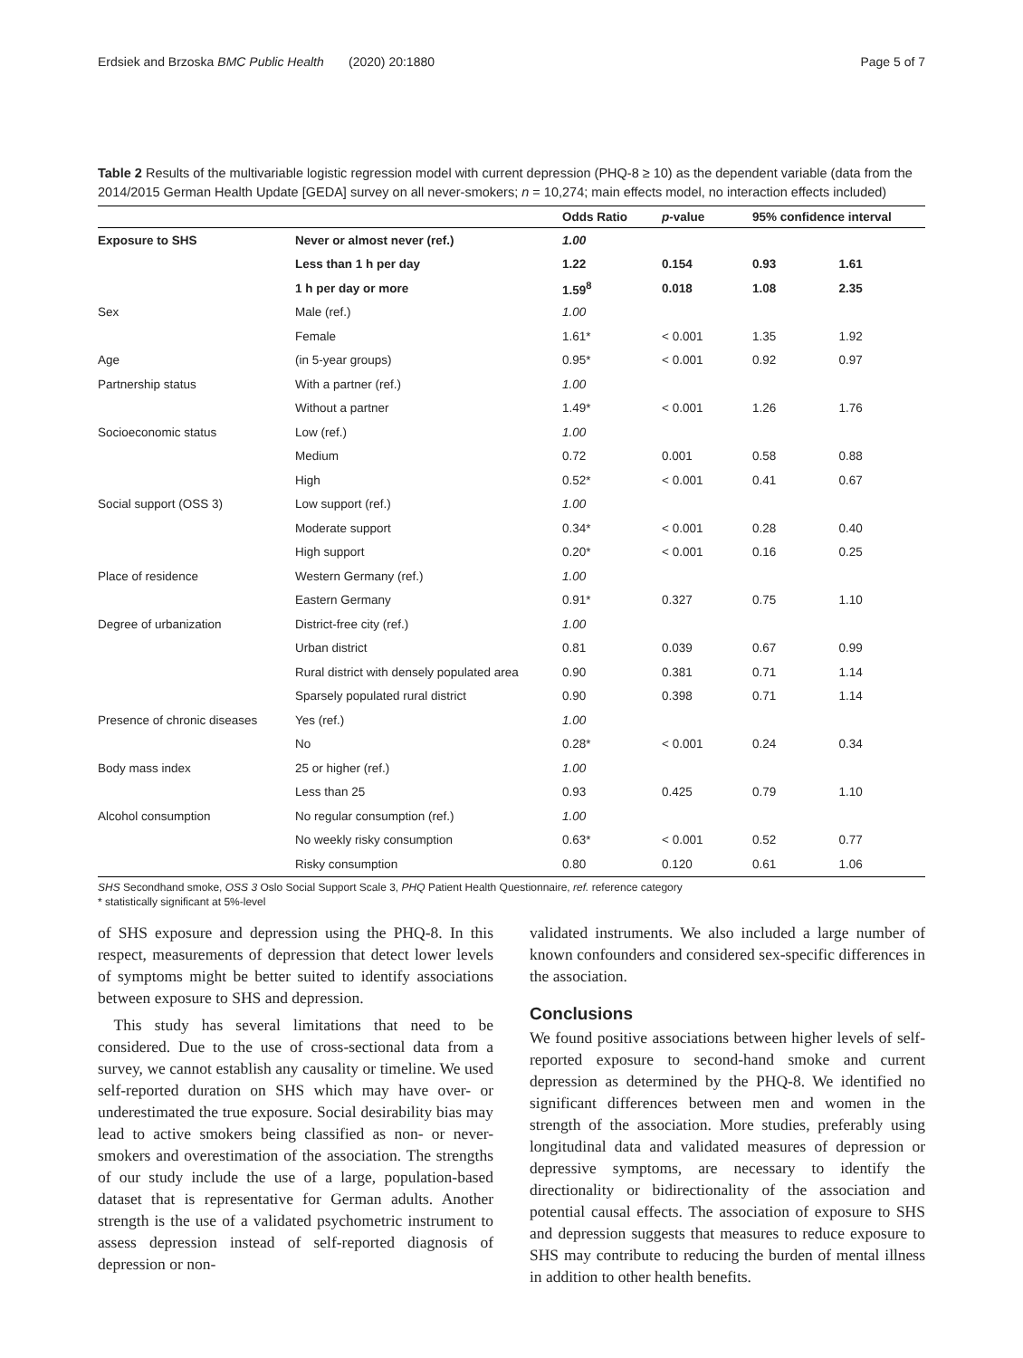Erdsiek and Brzoska BMC Public Health (2020) 20:1880 Page 5 of 7
Table 2 Results of the multivariable logistic regression model with current depression (PHQ-8 ≥ 10) as the dependent variable (data from the 2014/2015 German Health Update [GEDA] survey on all never-smokers; n = 10,274; main effects model, no interaction effects included)
| | | Odds Ratio | p -value | 95% confidence interval | |
| --- | --- | --- | --- | --- | --- |
| Exposure to SHS | Never or almost never (ref.) | 1.00 | | | |
| | Less than 1 h per day | 1.22 | 0.154 | 0.93 | 1.61 |
| | 1 h per day or more | 1.59<sup>8</sup> | 0.018 | 1.08 | 2.35 |
| Sex | Male (ref.) | 1.00 | | | |
| | Female | 1.61* | < 0.001 | 1.35 | 1.92 |
| Age | (in 5-year groups) | 0.95* | < 0.001 | 0.92 | 0.97 |
| Partnership status | With a partner (ref.) | 1.00 | | | |
| | Without a partner | 1.49* | < 0.001 | 1.26 | 1.76 |
| Socioeconomic status | Low (ref.) | 1.00 | | | |
| | Medium | 0.72 | 0.001 | 0.58 | 0.88 |
| | High | 0.52* | < 0.001 | 0.41 | 0.67 |
| Social support (OSS 3) | Low support (ref.) | 1.00 | | | |
| | Moderate support | 0.34* | < 0.001 | 0.28 | 0.40 |
| | High support | 0.20* | < 0.001 | 0.16 | 0.25 |
| Place of residence | Western Germany (ref.) | 1.00 | | | |
| | Eastern Germany | 0.91* | 0.327 | 0.75 | 1.10 |
| Degree of urbanization | District-free city (ref.) | 1.00 | | | |
| | Urban district | 0.81 | 0.039 | 0.67 | 0.99 |
| | Rural district with densely populated area | 0.90 | 0.381 | 0.71 | 1.14 |
| | Sparsely populated rural district | 0.90 | 0.398 | 0.71 | 1.14 |
| Presence of chronic diseases | Yes (ref.) | 1.00 | | | |
| | No | 0.28* | < 0.001 | 0.24 | 0.34 |
| Body mass index | 25 or higher (ref.) | 1.00 | | | |
| | Less than 25 | 0.93 | 0.425 | 0.79 | 1.10 |
| Alcohol consumption | No regular consumption (ref.) | 1.00 | | | |
| | No weekly risky consumption | 0.63* | < 0.001 | 0.52 | 0.77 |
| | Risky consumption | 0.80 | 0.120 | 0.61 | 1.06 |
SHS Secondhand smoke, OSS 3 Oslo Social Support Scale 3, PHQ Patient Health Questionnaire, ref. reference category
* statistically significant at 5%-level
of SHS exposure and depression using the PHQ-8. In this respect, measurements of depression that detect lower levels of symptoms might be better suited to identify associations between exposure to SHS and depression.
This study has several limitations that need to be considered. Due to the use of cross-sectional data from a survey, we cannot establish any causality or timeline. We used self-reported duration on SHS which may have over- or underestimated the true exposure. Social desirability bias may lead to active smokers being classified as non- or never-smokers and overestimation of the association. The strengths of our study include the use of a large, population-based dataset that is representative for German adults. Another strength is the use of a validated psychometric instrument to assess depression instead of self-reported diagnosis of depression or non-
validated instruments. We also included a large number of known confounders and considered sex-specific differences in the association.
Conclusions
We found positive associations between higher levels of self-reported exposure to second-hand smoke and current depression as determined by the PHQ-8. We identified no significant differences between men and women in the strength of the association. More studies, preferably using longitudinal data and validated measures of depression or depressive symptoms, are necessary to identify the directionality or bidirectionality of the association and potential causal effects. The association of exposure to SHS and depression suggests that measures to reduce exposure to SHS may contribute to reducing the burden of mental illness in addition to other health benefits.